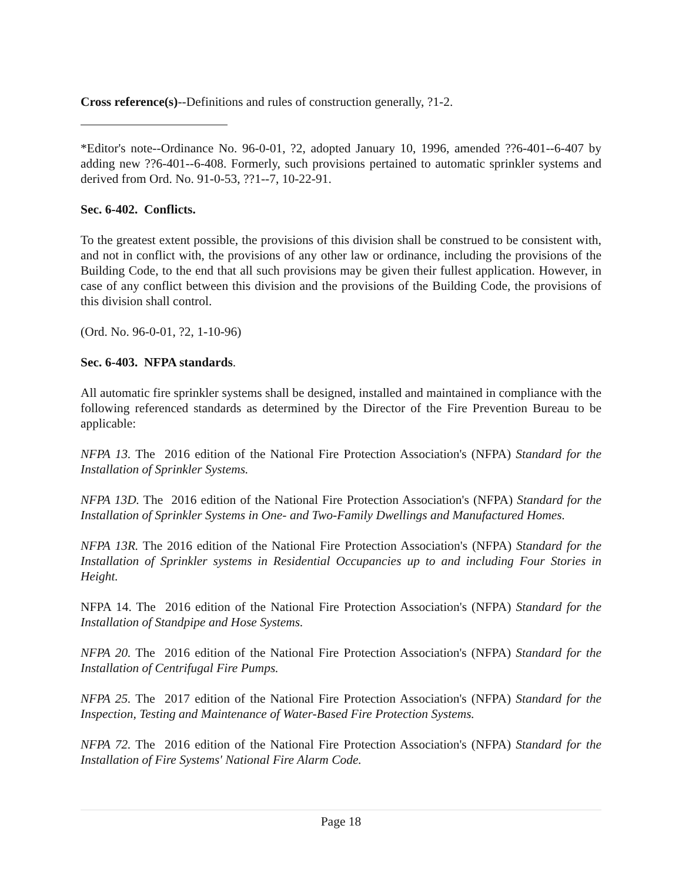Cross reference(s)--Definitions and rules of construction generally, ?1-2.
*Editor's note--Ordinance No. 96-0-01, ?2, adopted January 10, 1996, amended ??6-401--6-407 by adding new ??6-401--6-408. Formerly, such provisions pertained to automatic sprinkler systems and derived from Ord. No. 91-0-53, ??1--7, 10-22-91.
Sec. 6-402. Conflicts.
To the greatest extent possible, the provisions of this division shall be construed to be consistent with, and not in conflict with, the provisions of any other law or ordinance, including the provisions of the Building Code, to the end that all such provisions may be given their fullest application. However, in case of any conflict between this division and the provisions of the Building Code, the provisions of this division shall control.
(Ord. No. 96-0-01, ?2, 1-10-96)
Sec. 6-403. NFPA standards.
All automatic fire sprinkler systems shall be designed, installed and maintained in compliance with the following referenced standards as determined by the Director of the Fire Prevention Bureau to be applicable:
NFPA 13. The 2016 edition of the National Fire Protection Association's (NFPA) Standard for the Installation of Sprinkler Systems.
NFPA 13D. The 2016 edition of the National Fire Protection Association's (NFPA) Standard for the Installation of Sprinkler Systems in One- and Two-Family Dwellings and Manufactured Homes.
NFPA 13R. The 2016 edition of the National Fire Protection Association's (NFPA) Standard for the Installation of Sprinkler systems in Residential Occupancies up to and including Four Stories in Height.
NFPA 14. The 2016 edition of the National Fire Protection Association's (NFPA) Standard for the Installation of Standpipe and Hose Systems.
NFPA 20. The 2016 edition of the National Fire Protection Association's (NFPA) Standard for the Installation of Centrifugal Fire Pumps.
NFPA 25. The 2017 edition of the National Fire Protection Association's (NFPA) Standard for the Inspection, Testing and Maintenance of Water-Based Fire Protection Systems.
NFPA 72. The 2016 edition of the National Fire Protection Association's (NFPA) Standard for the Installation of Fire Systems' National Fire Alarm Code.
Page 18